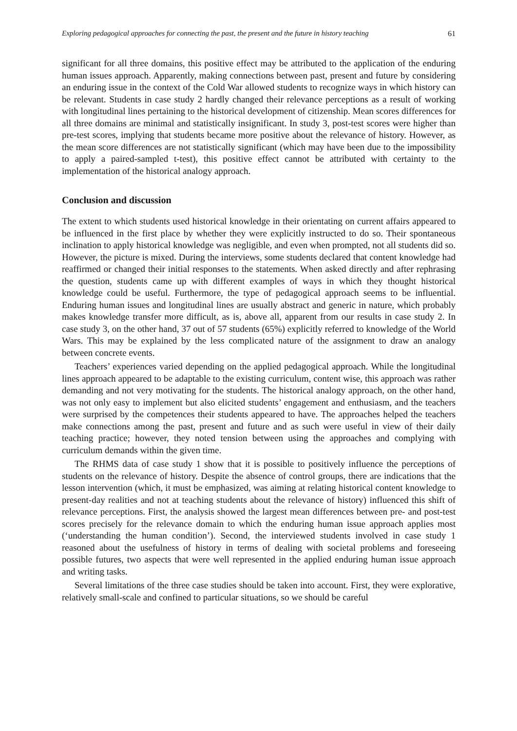Exploring pedagogical approaches for connecting the past, the present and the future in history teaching 61
significant for all three domains, this positive effect may be attributed to the application of the enduring human issues approach. Apparently, making connections between past, present and future by considering an enduring issue in the context of the Cold War allowed students to recognize ways in which history can be relevant. Students in case study 2 hardly changed their relevance perceptions as a result of working with longitudinal lines pertaining to the historical development of citizenship. Mean scores differences for all three domains are minimal and statistically insignificant. In study 3, post-test scores were higher than pre-test scores, implying that students became more positive about the relevance of history. However, as the mean score differences are not statistically significant (which may have been due to the impossibility to apply a paired-sampled t-test), this positive effect cannot be attributed with certainty to the implementation of the historical analogy approach.
Conclusion and discussion
The extent to which students used historical knowledge in their orientating on current affairs appeared to be influenced in the first place by whether they were explicitly instructed to do so. Their spontaneous inclination to apply historical knowledge was negligible, and even when prompted, not all students did so. However, the picture is mixed. During the interviews, some students declared that content knowledge had reaffirmed or changed their initial responses to the statements. When asked directly and after rephrasing the question, students came up with different examples of ways in which they thought historical knowledge could be useful. Furthermore, the type of pedagogical approach seems to be influential. Enduring human issues and longitudinal lines are usually abstract and generic in nature, which probably makes knowledge transfer more difficult, as is, above all, apparent from our results in case study 2. In case study 3, on the other hand, 37 out of 57 students (65%) explicitly referred to knowledge of the World Wars. This may be explained by the less complicated nature of the assignment to draw an analogy between concrete events.
Teachers’ experiences varied depending on the applied pedagogical approach. While the longitudinal lines approach appeared to be adaptable to the existing curriculum, content wise, this approach was rather demanding and not very motivating for the students. The historical analogy approach, on the other hand, was not only easy to implement but also elicited students’ engagement and enthusiasm, and the teachers were surprised by the competences their students appeared to have. The approaches helped the teachers make connections among the past, present and future and as such were useful in view of their daily teaching practice; however, they noted tension between using the approaches and complying with curriculum demands within the given time.
The RHMS data of case study 1 show that it is possible to positively influence the perceptions of students on the relevance of history. Despite the absence of control groups, there are indications that the lesson intervention (which, it must be emphasized, was aiming at relating historical content knowledge to present-day realities and not at teaching students about the relevance of history) influenced this shift of relevance perceptions. First, the analysis showed the largest mean differences between pre- and post-test scores precisely for the relevance domain to which the enduring human issue approach applies most (‘understanding the human condition’). Second, the interviewed students involved in case study 1 reasoned about the usefulness of history in terms of dealing with societal problems and foreseeing possible futures, two aspects that were well represented in the applied enduring human issue approach and writing tasks.
Several limitations of the three case studies should be taken into account. First, they were explorative, relatively small-scale and confined to particular situations, so we should be careful